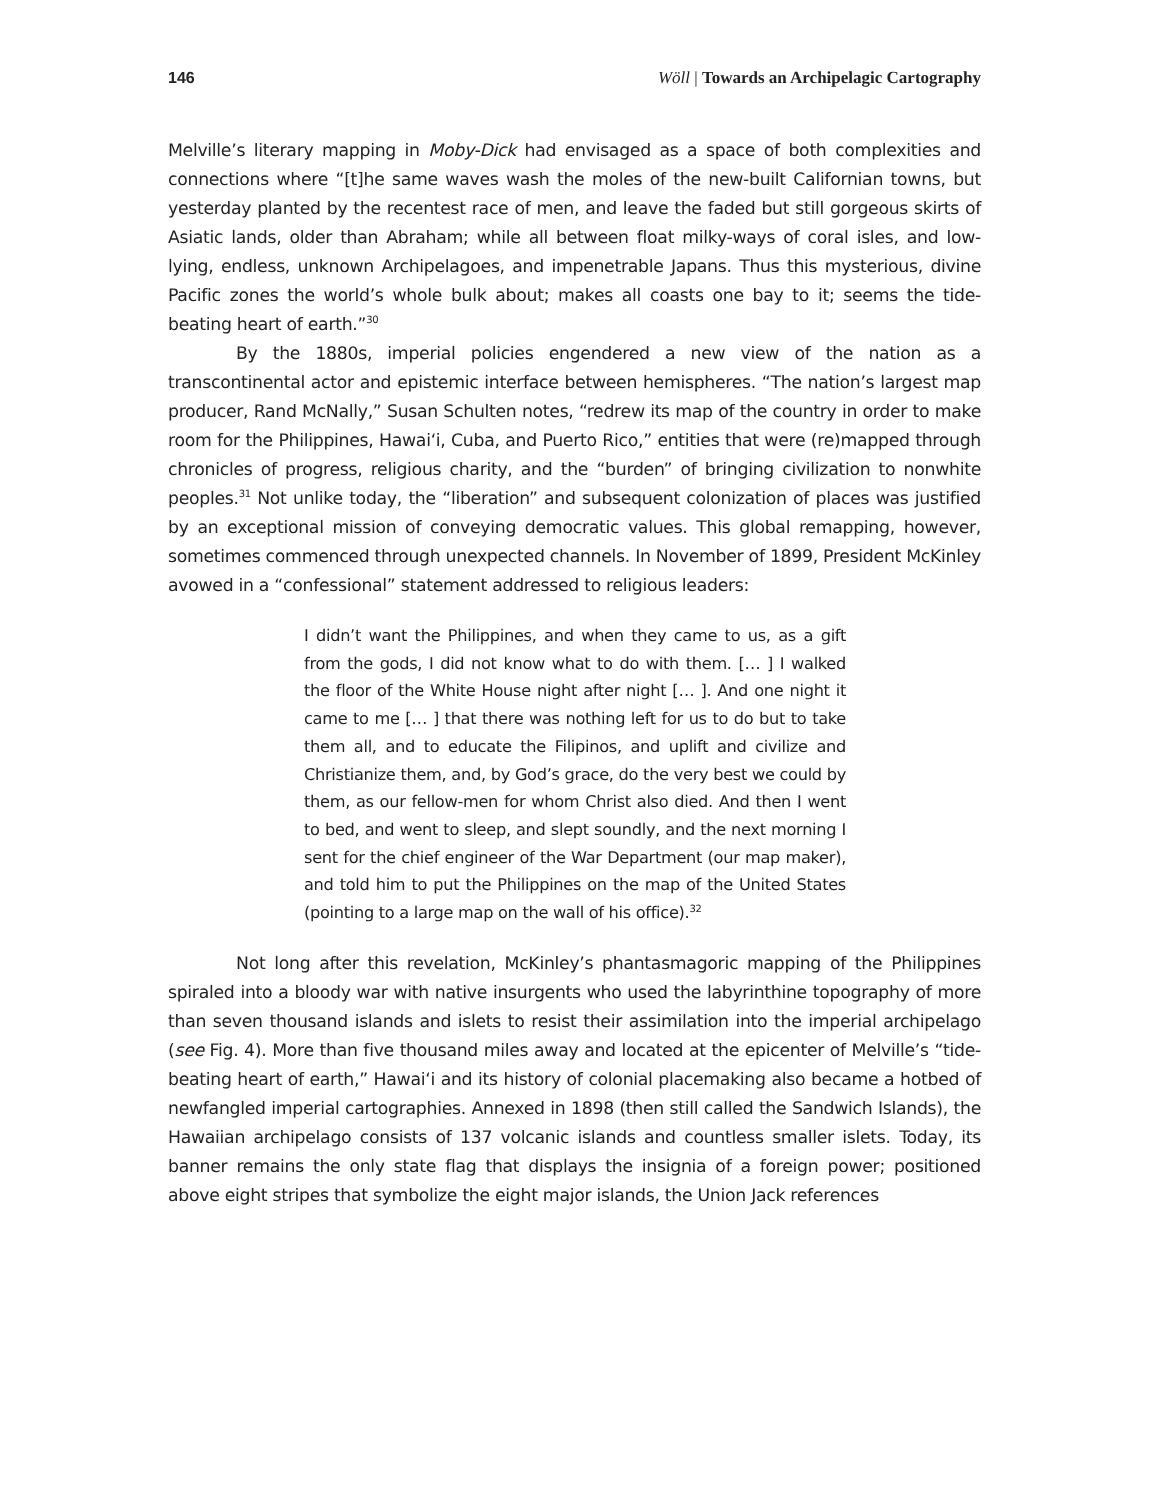146 Wöll | Towards an Archipelagic Cartography
Melville’s literary mapping in Moby-Dick had envisaged as a space of both complexities and connections where “[t]he same waves wash the moles of the new-built Californian towns, but yesterday planted by the recentest race of men, and leave the faded but still gorgeous skirts of Asiatic lands, older than Abraham; while all between float milky-ways of coral isles, and low-lying, endless, unknown Archipelagoes, and impenetrable Japans. Thus this mysterious, divine Pacific zones the world’s whole bulk about; makes all coasts one bay to it; seems the tide-beating heart of earth.”<sup>30</sup>
By the 1880s, imperial policies engendered a new view of the nation as a transcontinental actor and epistemic interface between hemispheres. “The nation’s largest map producer, Rand McNally,” Susan Schulten notes, “redrew its map of the country in order to make room for the Philippines, Hawaiʻi, Cuba, and Puerto Rico,” entities that were (re)mapped through chronicles of progress, religious charity, and the “burden” of bringing civilization to nonwhite peoples.<sup>31</sup> Not unlike today, the “liberation” and subsequent colonization of places was justified by an exceptional mission of conveying democratic values. This global remapping, however, sometimes commenced through unexpected channels. In November of 1899, President McKinley avowed in a “confessional” statement addressed to religious leaders:
I didn’t want the Philippines, and when they came to us, as a gift from the gods, I did not know what to do with them. [… ] I walked the floor of the White House night after night [… ]. And one night it came to me [… ] that there was nothing left for us to do but to take them all, and to educate the Filipinos, and uplift and civilize and Christianize them, and, by God’s grace, do the very best we could by them, as our fellow-men for whom Christ also died. And then I went to bed, and went to sleep, and slept soundly, and the next morning I sent for the chief engineer of the War Department (our map maker), and told him to put the Philippines on the map of the United States (pointing to a large map on the wall of his office).<sup>32</sup>
Not long after this revelation, McKinley’s phantasmagoric mapping of the Philippines spiraled into a bloody war with native insurgents who used the labyrinthine topography of more than seven thousand islands and islets to resist their assimilation into the imperial archipelago (see Fig. 4). More than five thousand miles away and located at the epicenter of Melville’s “tide-beating heart of earth,” Hawaiʻi and its history of colonial placemaking also became a hotbed of newfangled imperial cartographies. Annexed in 1898 (then still called the Sandwich Islands), the Hawaiian archipelago consists of 137 volcanic islands and countless smaller islets. Today, its banner remains the only state flag that displays the insignia of a foreign power; positioned above eight stripes that symbolize the eight major islands, the Union Jack references